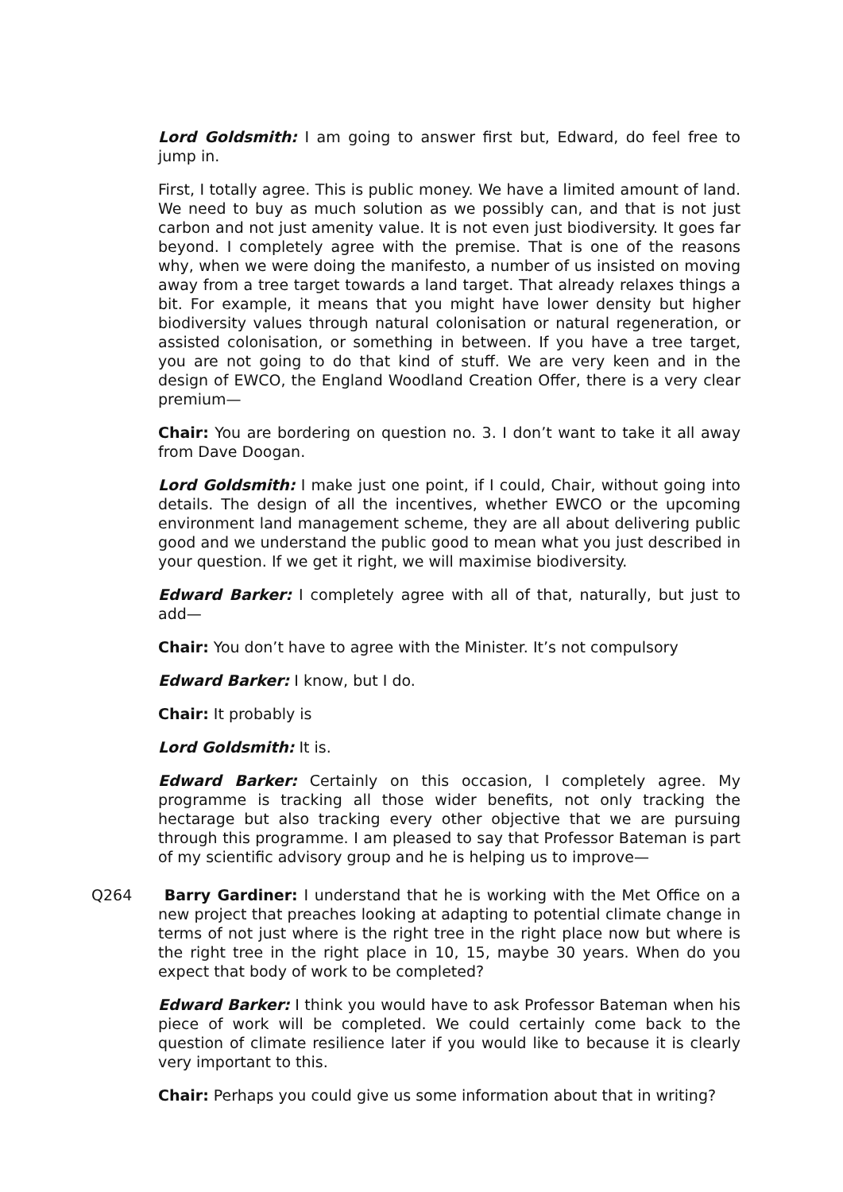Lord Goldsmith: I am going to answer first but, Edward, do feel free to jump in.
First, I totally agree. This is public money. We have a limited amount of land. We need to buy as much solution as we possibly can, and that is not just carbon and not just amenity value. It is not even just biodiversity. It goes far beyond. I completely agree with the premise. That is one of the reasons why, when we were doing the manifesto, a number of us insisted on moving away from a tree target towards a land target. That already relaxes things a bit. For example, it means that you might have lower density but higher biodiversity values through natural colonisation or natural regeneration, or assisted colonisation, or something in between. If you have a tree target, you are not going to do that kind of stuff. We are very keen and in the design of EWCO, the England Woodland Creation Offer, there is a very clear premium—
Chair: You are bordering on question no. 3. I don’t want to take it all away from Dave Doogan.
Lord Goldsmith: I make just one point, if I could, Chair, without going into details. The design of all the incentives, whether EWCO or the upcoming environment land management scheme, they are all about delivering public good and we understand the public good to mean what you just described in your question. If we get it right, we will maximise biodiversity.
Edward Barker: I completely agree with all of that, naturally, but just to add—
Chair: You don’t have to agree with the Minister. It’s not compulsory
Edward Barker: I know, but I do.
Chair: It probably is
Lord Goldsmith: It is.
Edward Barker: Certainly on this occasion, I completely agree. My programme is tracking all those wider benefits, not only tracking the hectarage but also tracking every other objective that we are pursuing through this programme. I am pleased to say that Professor Bateman is part of my scientific advisory group and he is helping us to improve—
Q264 Barry Gardiner: I understand that he is working with the Met Office on a new project that preaches looking at adapting to potential climate change in terms of not just where is the right tree in the right place now but where is the right tree in the right place in 10, 15, maybe 30 years. When do you expect that body of work to be completed?
Edward Barker: I think you would have to ask Professor Bateman when his piece of work will be completed. We could certainly come back to the question of climate resilience later if you would like to because it is clearly very important to this.
Chair: Perhaps you could give us some information about that in writing?